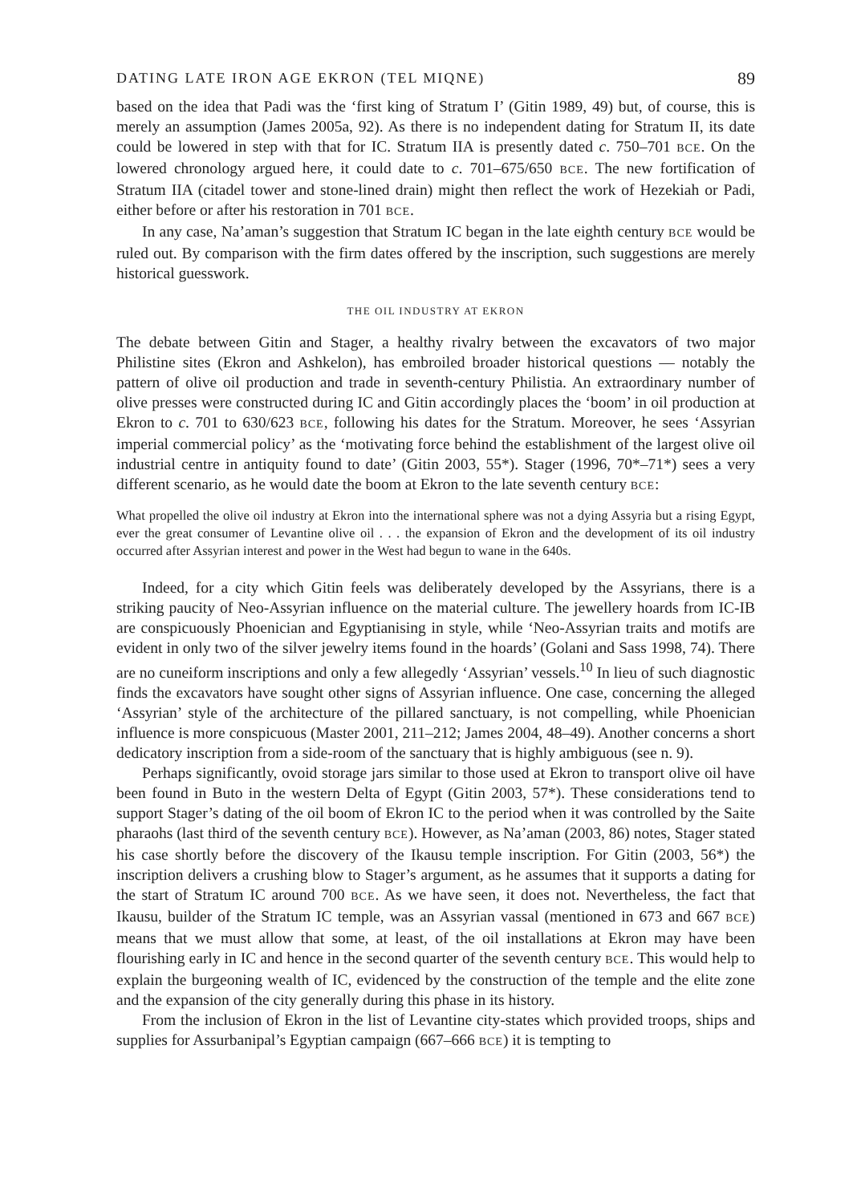DATING LATE IRON AGE EKRON (TEL MIQNE) 89
based on the idea that Padi was the ‘first king of Stratum I’ (Gitin 1989, 49) but, of course, this is merely an assumption (James 2005a, 92). As there is no independent dating for Stratum II, its date could be lowered in step with that for IC. Stratum IIA is presently dated c. 750–701 BCE. On the lowered chronology argued here, it could date to c. 701–675/650 BCE. The new fortification of Stratum IIA (citadel tower and stone-lined drain) might then reflect the work of Hezekiah or Padi, either before or after his restoration in 701 BCE.
In any case, Na’aman’s suggestion that Stratum IC began in the late eighth century BCE would be ruled out. By comparison with the firm dates offered by the inscription, such suggestions are merely historical guesswork.
THE OIL INDUSTRY AT EKRON
The debate between Gitin and Stager, a healthy rivalry between the excavators of two major Philistine sites (Ekron and Ashkelon), has embroiled broader historical questions — notably the pattern of olive oil production and trade in seventh-century Philistia. An extraordinary number of olive presses were constructed during IC and Gitin accordingly places the ‘boom’ in oil production at Ekron to c. 701 to 630/623 BCE, following his dates for the Stratum. Moreover, he sees ‘Assyrian imperial commercial policy’ as the ‘motivating force behind the establishment of the largest olive oil industrial centre in antiquity found to date’ (Gitin 2003, 55*). Stager (1996, 70*–71*) sees a very different scenario, as he would date the boom at Ekron to the late seventh century BCE:
What propelled the olive oil industry at Ekron into the international sphere was not a dying Assyria but a rising Egypt, ever the great consumer of Levantine olive oil . . . the expansion of Ekron and the development of its oil industry occurred after Assyrian interest and power in the West had begun to wane in the 640s.
Indeed, for a city which Gitin feels was deliberately developed by the Assyrians, there is a striking paucity of Neo-Assyrian influence on the material culture. The jewellery hoards from IC-IB are conspicuously Phoenician and Egyptianising in style, while ‘Neo-Assyrian traits and motifs are evident in only two of the silver jewelry items found in the hoards’ (Golani and Sass 1998, 74). There are no cuneiform inscriptions and only a few allegedly ‘Assyrian’ vessels.<sup>10</sup> In lieu of such diagnostic finds the excavators have sought other signs of Assyrian influence. One case, concerning the alleged ‘Assyrian’ style of the architecture of the pillared sanctuary, is not compelling, while Phoenician influence is more conspicuous (Master 2001, 211–212; James 2004, 48–49). Another concerns a short dedicatory inscription from a side-room of the sanctuary that is highly ambiguous (see n. 9).
Perhaps significantly, ovoid storage jars similar to those used at Ekron to transport olive oil have been found in Buto in the western Delta of Egypt (Gitin 2003, 57*). These considerations tend to support Stager’s dating of the oil boom of Ekron IC to the period when it was controlled by the Saite pharaohs (last third of the seventh century BCE). However, as Na’aman (2003, 86) notes, Stager stated his case shortly before the discovery of the Ikausu temple inscription. For Gitin (2003, 56*) the inscription delivers a crushing blow to Stager’s argument, as he assumes that it supports a dating for the start of Stratum IC around 700 BCE. As we have seen, it does not. Nevertheless, the fact that Ikausu, builder of the Stratum IC temple, was an Assyrian vassal (mentioned in 673 and 667 BCE) means that we must allow that some, at least, of the oil installations at Ekron may have been flourishing early in IC and hence in the second quarter of the seventh century BCE. This would help to explain the burgeoning wealth of IC, evidenced by the construction of the temple and the elite zone and the expansion of the city generally during this phase in its history.
From the inclusion of Ekron in the list of Levantine city-states which provided troops, ships and supplies for Assurbanipal’s Egyptian campaign (667–666 BCE) it is tempting to